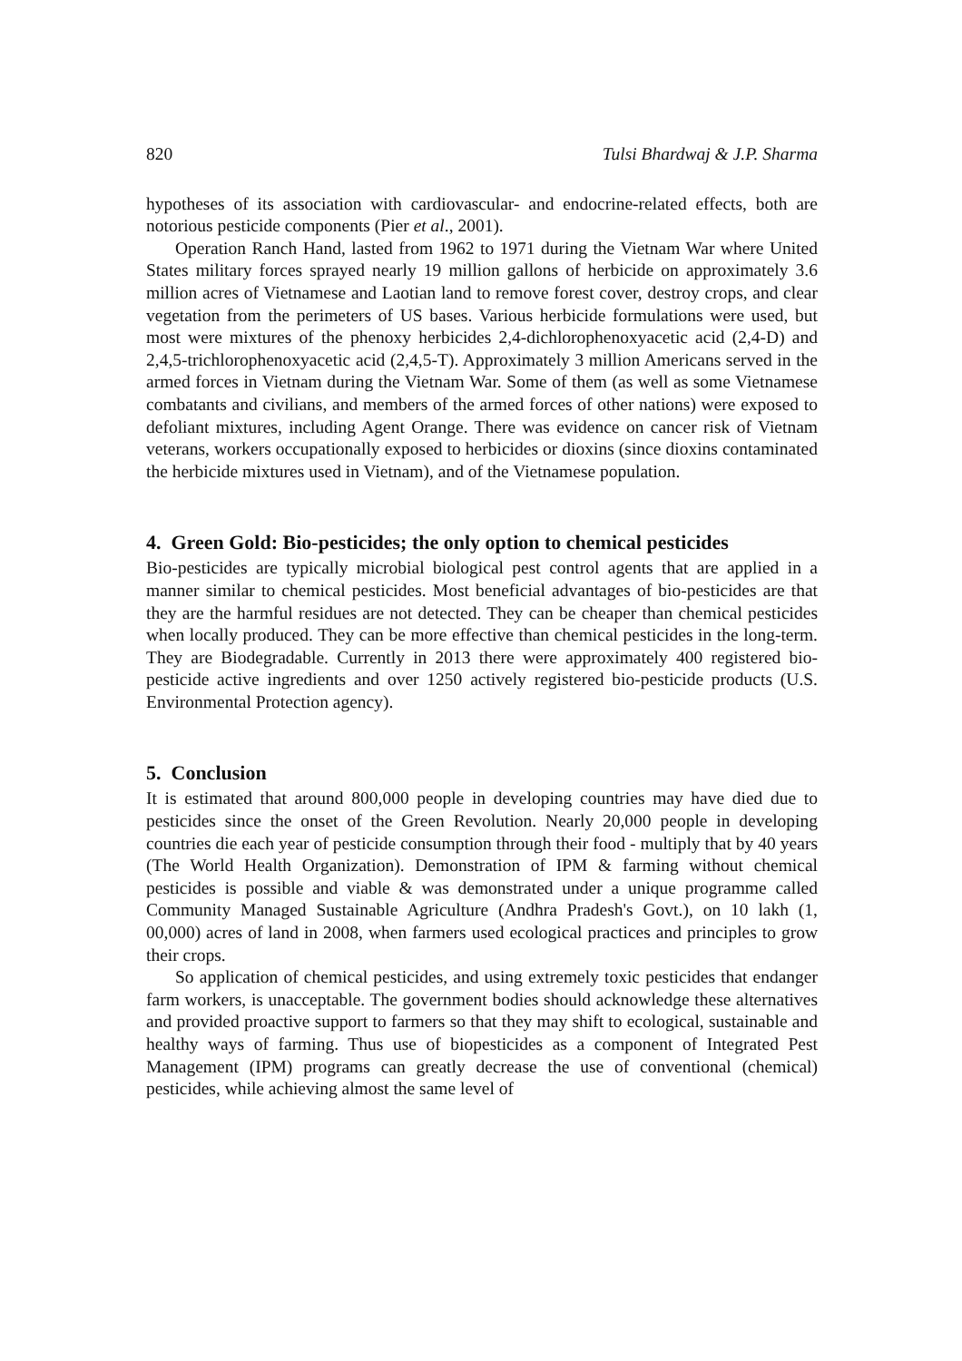820 Tulsi Bhardwaj & J.P. Sharma
hypotheses of its association with cardiovascular- and endocrine-related effects, both are notorious pesticide components (Pier et al., 2001).
Operation Ranch Hand, lasted from 1962 to 1971 during the Vietnam War where United States military forces sprayed nearly 19 million gallons of herbicide on approximately 3.6 million acres of Vietnamese and Laotian land to remove forest cover, destroy crops, and clear vegetation from the perimeters of US bases. Various herbicide formulations were used, but most were mixtures of the phenoxy herbicides 2,4-dichlorophenoxyacetic acid (2,4-D) and 2,4,5-trichlorophenoxyacetic acid (2,4,5-T). Approximately 3 million Americans served in the armed forces in Vietnam during the Vietnam War. Some of them (as well as some Vietnamese combatants and civilians, and members of the armed forces of other nations) were exposed to defoliant mixtures, including Agent Orange. There was evidence on cancer risk of Vietnam veterans, workers occupationally exposed to herbicides or dioxins (since dioxins contaminated the herbicide mixtures used in Vietnam), and of the Vietnamese population.
4. Green Gold: Bio-pesticides; the only option to chemical pesticides
Bio-pesticides are typically microbial biological pest control agents that are applied in a manner similar to chemical pesticides. Most beneficial advantages of bio-pesticides are that they are the harmful residues are not detected. They can be cheaper than chemical pesticides when locally produced. They can be more effective than chemical pesticides in the long-term. They are Biodegradable. Currently in 2013 there were approximately 400 registered bio-pesticide active ingredients and over 1250 actively registered bio-pesticide products (U.S. Environmental Protection agency).
5. Conclusion
It is estimated that around 800,000 people in developing countries may have died due to pesticides since the onset of the Green Revolution. Nearly 20,000 people in developing countries die each year of pesticide consumption through their food - multiply that by 40 years (The World Health Organization). Demonstration of IPM & farming without chemical pesticides is possible and viable & was demonstrated under a unique programme called Community Managed Sustainable Agriculture (Andhra Pradesh's Govt.), on 10 lakh (1, 00,000) acres of land in 2008, when farmers used ecological practices and principles to grow their crops.
So application of chemical pesticides, and using extremely toxic pesticides that endanger farm workers, is unacceptable. The government bodies should acknowledge these alternatives and provided proactive support to farmers so that they may shift to ecological, sustainable and healthy ways of farming. Thus use of biopesticides as a component of Integrated Pest Management (IPM) programs can greatly decrease the use of conventional (chemical) pesticides, while achieving almost the same level of